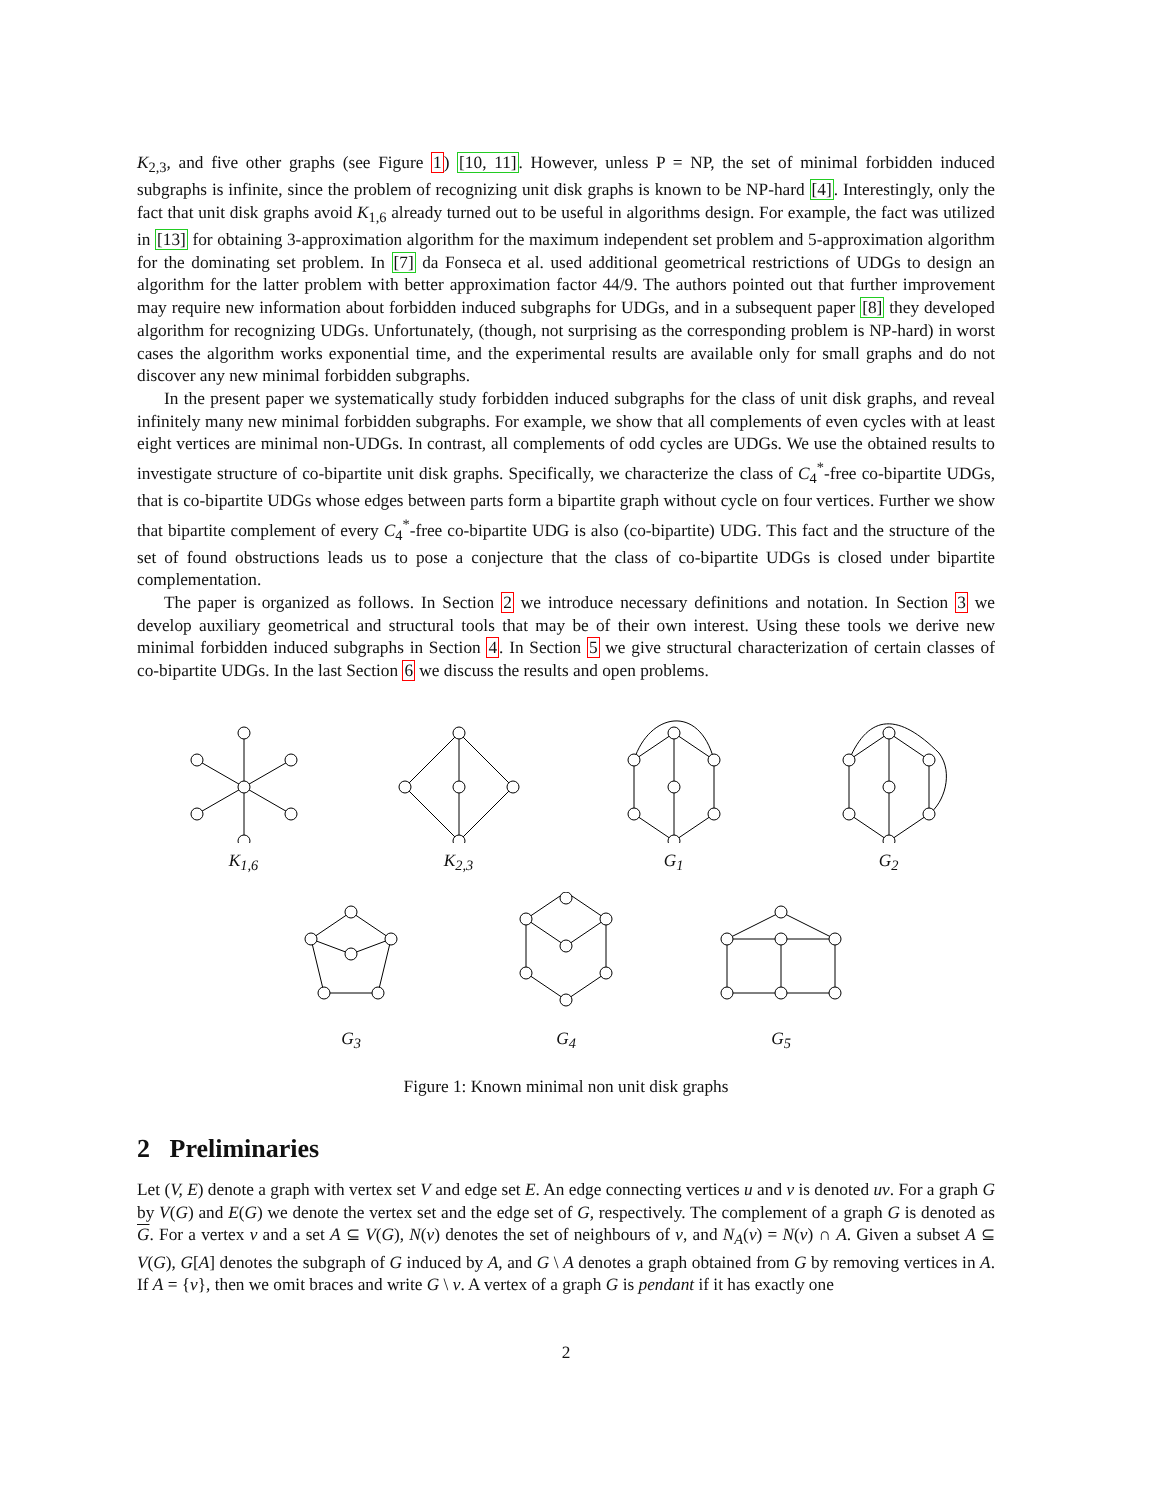K<sub>2,3</sub>, and five other graphs (see Figure 1) [10, 11]. However, unless P = NP, the set of minimal forbidden induced subgraphs is infinite, since the problem of recognizing unit disk graphs is known to be NP-hard [4]. Interestingly, only the fact that unit disk graphs avoid K<sub>1,6</sub> already turned out to be useful in algorithms design. For example, the fact was utilized in [13] for obtaining 3-approximation algorithm for the maximum independent set problem and 5-approximation algorithm for the dominating set problem. In [7] da Fonseca et al. used additional geometrical restrictions of UDGs to design an algorithm for the latter problem with better approximation factor 44/9. The authors pointed out that further improvement may require new information about forbidden induced subgraphs for UDGs, and in a subsequent paper [8] they developed algorithm for recognizing UDGs. Unfortunately, (though, not surprising as the corresponding problem is NP-hard) in worst cases the algorithm works exponential time, and the experimental results are available only for small graphs and do not discover any new minimal forbidden subgraphs.
In the present paper we systematically study forbidden induced subgraphs for the class of unit disk graphs, and reveal infinitely many new minimal forbidden subgraphs. For example, we show that all complements of even cycles with at least eight vertices are minimal non-UDGs. In contrast, all complements of odd cycles are UDGs. We use the obtained results to investigate structure of co-bipartite unit disk graphs. Specifically, we characterize the class of C<sub>4</sub><sup>*</sup>-free co-bipartite UDGs, that is co-bipartite UDGs whose edges between parts form a bipartite graph without cycle on four vertices. Further we show that bipartite complement of every C<sub>4</sub><sup>*</sup>-free co-bipartite UDG is also (co-bipartite) UDG. This fact and the structure of the set of found obstructions leads us to pose a conjecture that the class of co-bipartite UDGs is closed under bipartite complementation.
The paper is organized as follows. In Section 2 we introduce necessary definitions and notation. In Section 3 we develop auxiliary geometrical and structural tools that may be of their own interest. Using these tools we derive new minimal forbidden induced subgraphs in Section 4. In Section 5 we give structural characterization of certain classes of co-bipartite UDGs. In the last Section 6 we discuss the results and open problems.
K<sub>1,6</sub>
K<sub>2,3</sub>
G<sub>1</sub>
G<sub>2</sub>
G<sub>3</sub>
G<sub>4</sub>
G<sub>5</sub>
Figure 1: Known minimal non unit disk graphs
2 Preliminaries
Let (V, E) denote a graph with vertex set V and edge set E. An edge connecting vertices u and v is denoted uv. For a graph G by V(G) and E(G) we denote the vertex set and the edge set of G, respectively. The complement of a graph G is denoted as G. For a vertex v and a set A ⊆ V(G), N(v) denotes the set of neighbours of v, and N<sub>A</sub>(v) = N(v) ∩ A. Given a subset A ⊆ V(G), G[A] denotes the subgraph of G induced by A, and G \ A denotes a graph obtained from G by removing vertices in A. If A = {v}, then we omit braces and write G \ v. A vertex of a graph G is pendant if it has exactly one
2